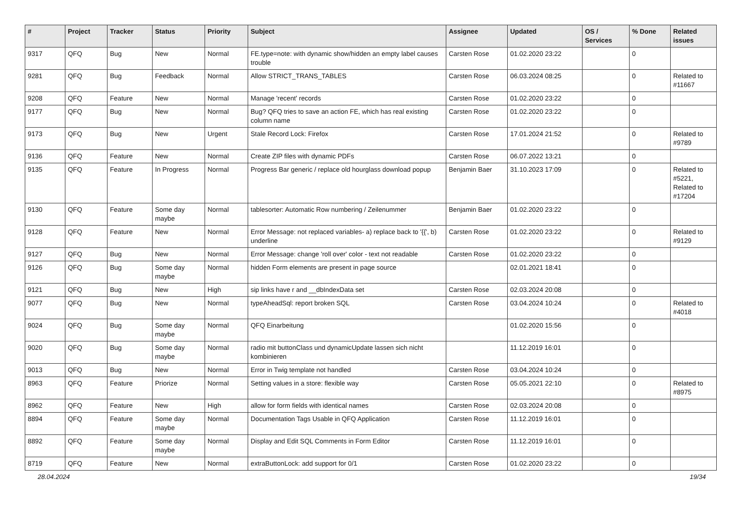| # | Project | Tracker | Status | Priority | Subject | Assignee | Updated | OS / Services | % Done | Related issues |
| --- | --- | --- | --- | --- | --- | --- | --- | --- | --- | --- |
| 9317 | QFQ | Bug | New | Normal | FE.type=note: with dynamic show/hidden an empty label causes trouble | Carsten Rose | 01.02.2020 23:22 | | 0 | |
| 9281 | QFQ | Bug | Feedback | Normal | Allow STRICT_TRANS_TABLES | Carsten Rose | 06.03.2024 08:25 | | 0 | Related to #11667 |
| 9208 | QFQ | Feature | New | Normal | Manage 'recent' records | Carsten Rose | 01.02.2020 23:22 | | 0 | |
| 9177 | QFQ | Bug | New | Normal | Bug? QFQ tries to save an action FE, which has real existing column name | Carsten Rose | 01.02.2020 23:22 | | 0 | |
| 9173 | QFQ | Bug | New | Urgent | Stale Record Lock: Firefox | Carsten Rose | 17.01.2024 21:52 | | 0 | Related to #9789 |
| 9136 | QFQ | Feature | New | Normal | Create ZIP files with dynamic PDFs | Carsten Rose | 06.07.2022 13:21 | | 0 | |
| 9135 | QFQ | Feature | In Progress | Normal | Progress Bar generic / replace old hourglass download popup | Benjamin Baer | 31.10.2023 17:09 | | 0 | Related to #5221, Related to #17204 |
| 9130 | QFQ | Feature | Some day maybe | Normal | tablesorter: Automatic Row numbering / Zeilenummer | Benjamin Baer | 01.02.2020 23:22 | | 0 | |
| 9128 | QFQ | Feature | New | Normal | Error Message: not replaced variables- a) replace back to '{{', b) underline | Carsten Rose | 01.02.2020 23:22 | | 0 | Related to #9129 |
| 9127 | QFQ | Bug | New | Normal | Error Message: change 'roll over' color - text not readable | Carsten Rose | 01.02.2020 23:22 | | 0 | |
| 9126 | QFQ | Bug | Some day maybe | Normal | hidden Form elements are present in page source | | 02.01.2021 18:41 | | 0 | |
| 9121 | QFQ | Bug | New | High | sip links have r and __dbIndexData set | Carsten Rose | 02.03.2024 20:08 | | 0 | |
| 9077 | QFQ | Bug | New | Normal | typeAheadSql: report broken SQL | Carsten Rose | 03.04.2024 10:24 | | 0 | Related to #4018 |
| 9024 | QFQ | Bug | Some day maybe | Normal | QFQ Einarbeitung | | 01.02.2020 15:56 | | 0 | |
| 9020 | QFQ | Bug | Some day maybe | Normal | radio mit buttonClass und dynamicUpdate lassen sich nicht kombinieren | | 11.12.2019 16:01 | | 0 | |
| 9013 | QFQ | Bug | New | Normal | Error in Twig template not handled | Carsten Rose | 03.04.2024 10:24 | | 0 | |
| 8963 | QFQ | Feature | Priorize | Normal | Setting values in a store: flexible way | Carsten Rose | 05.05.2021 22:10 | | 0 | Related to #8975 |
| 8962 | QFQ | Feature | New | High | allow for form fields with identical names | Carsten Rose | 02.03.2024 20:08 | | 0 | |
| 8894 | QFQ | Feature | Some day maybe | Normal | Documentation Tags Usable in QFQ Application | Carsten Rose | 11.12.2019 16:01 | | 0 | |
| 8892 | QFQ | Feature | Some day maybe | Normal | Display and Edit SQL Comments in Form Editor | Carsten Rose | 11.12.2019 16:01 | | 0 | |
| 8719 | QFQ | Feature | New | Normal | extraButtonLock: add support for 0/1 | Carsten Rose | 01.02.2020 23:22 | | 0 | |
28.04.2024 19/34